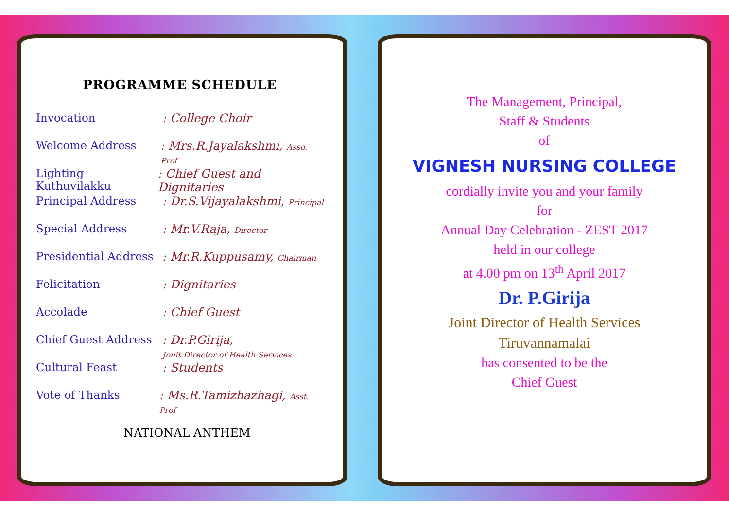PROGRAMME SCHEDULE
Invocation : College Choir
Welcome Address : Mrs.R.Jayalakshmi, Asso. Prof
Lighting Kuthuvilakku
: Chief Guest and Dignitaries
Principal Address : Dr.S.Vijayalakshmi, Principal
Special Address : Mr.V.Raja, Director
Presidential Address
: Mr.R.Kuppusamy, Chairman
Felicitation : Dignitaries
Accolade : Chief Guest
Chief Guest Address
: Dr.P.Girija,
Jonit Director of Health Services
Cultural Feast : Students
Vote of Thanks : Ms.R.Tamizhazhagi, Asst. Prof
NATIONAL ANTHEM
The Management, Principal,
Staff & Students
of
VIGNESH NURSING COLLEGE
cordially invite you and your family
for
Annual Day Celebration - ZEST 2017
held in our college
at 4.00 pm on 13<sup>th</sup> April 2017
Dr. P.Girija
Joint Director of Health Services
Tiruvannamalai
has consented to be the
Chief Guest